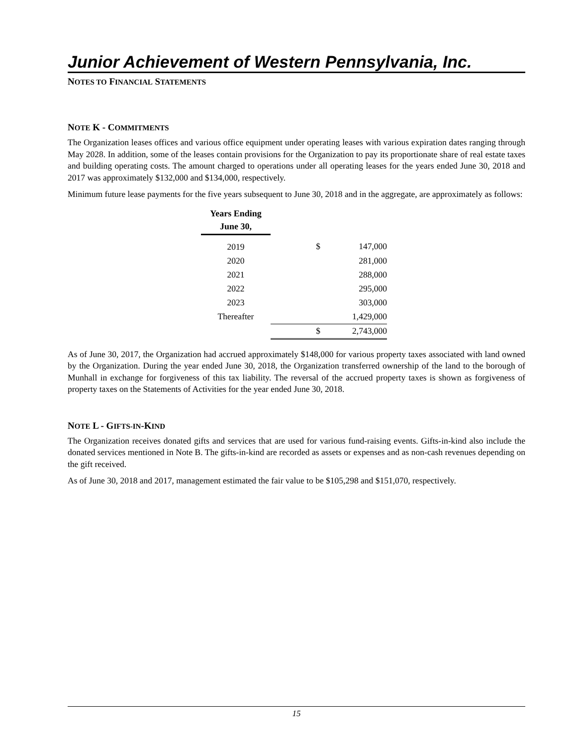Junior Achievement of Western Pennsylvania, Inc.
NOTES TO FINANCIAL STATEMENTS
NOTE K - COMMITMENTS
The Organization leases offices and various office equipment under operating leases with various expiration dates ranging through May 2028. In addition, some of the leases contain provisions for the Organization to pay its proportionate share of real estate taxes and building operating costs. The amount charged to operations under all operating leases for the years ended June 30, 2018 and 2017 was approximately $132,000 and $134,000, respectively.
Minimum future lease payments for the five years subsequent to June 30, 2018 and in the aggregate, are approximately as follows:
| Years Ending June 30, | | |
| --- | --- | --- |
| 2019 | $ | 147,000 |
| 2020 | | 281,000 |
| 2021 | | 288,000 |
| 2022 | | 295,000 |
| 2023 | | 303,000 |
| Thereafter | | 1,429,000 |
| | $ | 2,743,000 |
As of June 30, 2017, the Organization had accrued approximately $148,000 for various property taxes associated with land owned by the Organization. During the year ended June 30, 2018, the Organization transferred ownership of the land to the borough of Munhall in exchange for forgiveness of this tax liability. The reversal of the accrued property taxes is shown as forgiveness of property taxes on the Statements of Activities for the year ended June 30, 2018.
NOTE L - GIFTS-IN-KIND
The Organization receives donated gifts and services that are used for various fund-raising events. Gifts-in-kind also include the donated services mentioned in Note B. The gifts-in-kind are recorded as assets or expenses and as non-cash revenues depending on the gift received.
As of June 30, 2018 and 2017, management estimated the fair value to be $105,298 and $151,070, respectively.
15